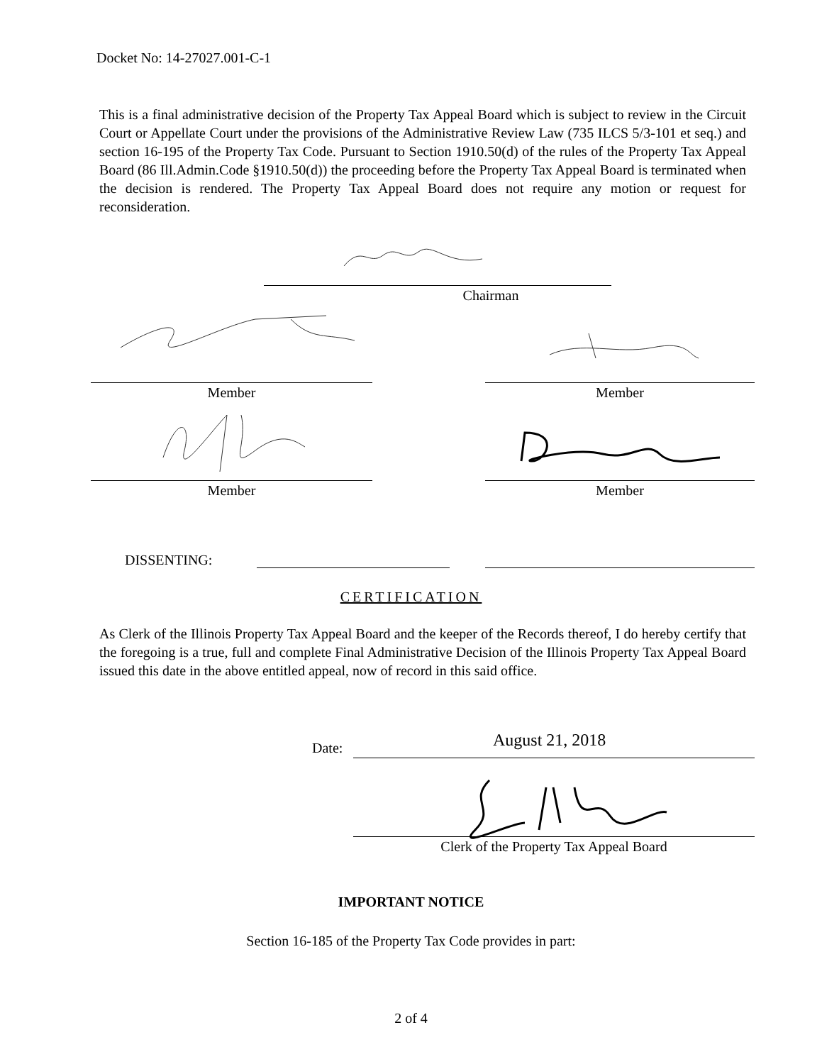Docket No: 14-27027.001-C-1
This is a final administrative decision of the Property Tax Appeal Board which is subject to review in the Circuit Court or Appellate Court under the provisions of the Administrative Review Law (735 ILCS 5/3-101 et seq.) and section 16-195 of the Property Tax Code. Pursuant to Section 1910.50(d) of the rules of the Property Tax Appeal Board (86 Ill.Admin.Code §1910.50(d)) the proceeding before the Property Tax Appeal Board is terminated when the decision is rendered. The Property Tax Appeal Board does not require any motion or request for reconsideration.
Chairman
Member Member
Member Member
DISSENTING:
CERTIFICATION
As Clerk of the Illinois Property Tax Appeal Board and the keeper of the Records thereof, I do hereby certify that the foregoing is a true, full and complete Final Administrative Decision of the Illinois Property Tax Appeal Board issued this date in the above entitled appeal, now of record in this said office.
Date: August 21, 2018
Clerk of the Property Tax Appeal Board
IMPORTANT NOTICE
Section 16-185 of the Property Tax Code provides in part:
2 of 4